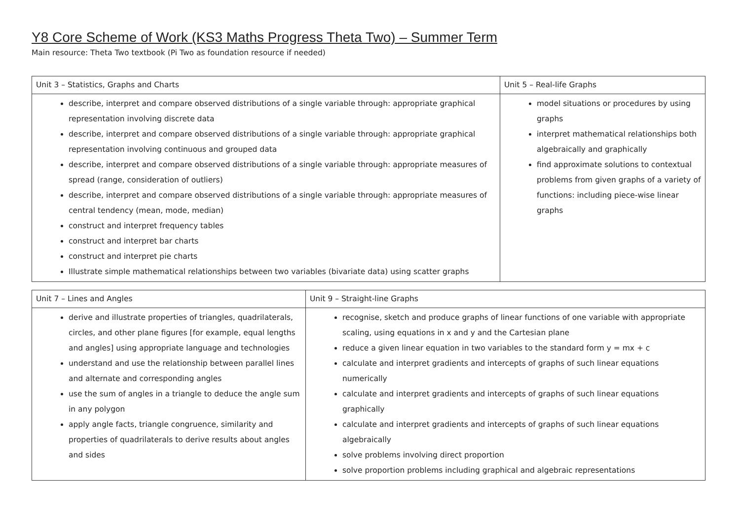Y8 Core Scheme of Work (KS3 Maths Progress Theta Two) – Summer Term
Main resource: Theta Two textbook (Pi Two as foundation resource if needed)
| Unit 3 – Statistics, Graphs and Charts | Unit 5 – Real-life Graphs |
| describe, interpret and compare observed distributions of a single variable through: appropriate graphical representation involving discrete data describe, interpret and compare observed distributions of a single variable through: appropriate graphical representation involving continuous and grouped data describe, interpret and compare observed distributions of a single variable through: appropriate measures of spread (range, consideration of outliers) describe, interpret and compare observed distributions of a single variable through: appropriate measures of central tendency (mean, mode, median) construct and interpret frequency tables construct and interpret bar charts construct and interpret pie charts Illustrate simple mathematical relationships between two variables (bivariate data) using scatter graphs | model situations or procedures by using graphs interpret mathematical relationships both algebraically and graphically find approximate solutions to contextual problems from given graphs of a variety of functions: including piece-wise linear graphs |
| Unit 7 – Lines and Angles | Unit 9 – Straight-line Graphs |
| derive and illustrate properties of triangles, quadrilaterals, circles, and other plane figures [for example, equal lengths and angles] using appropriate language and technologies understand and use the relationship between parallel lines and alternate and corresponding angles use the sum of angles in a triangle to deduce the angle sum in any polygon apply angle facts, triangle congruence, similarity and properties of quadrilaterals to derive results about angles and sides | recognise, sketch and produce graphs of linear functions of one variable with appropriate scaling, using equations in x and y and the Cartesian plane reduce a given linear equation in two variables to the standard form y = mx + c calculate and interpret gradients and intercepts of graphs of such linear equations numerically calculate and interpret gradients and intercepts of graphs of such linear equations graphically calculate and interpret gradients and intercepts of graphs of such linear equations algebraically solve problems involving direct proportion solve proportion problems including graphical and algebraic representations |